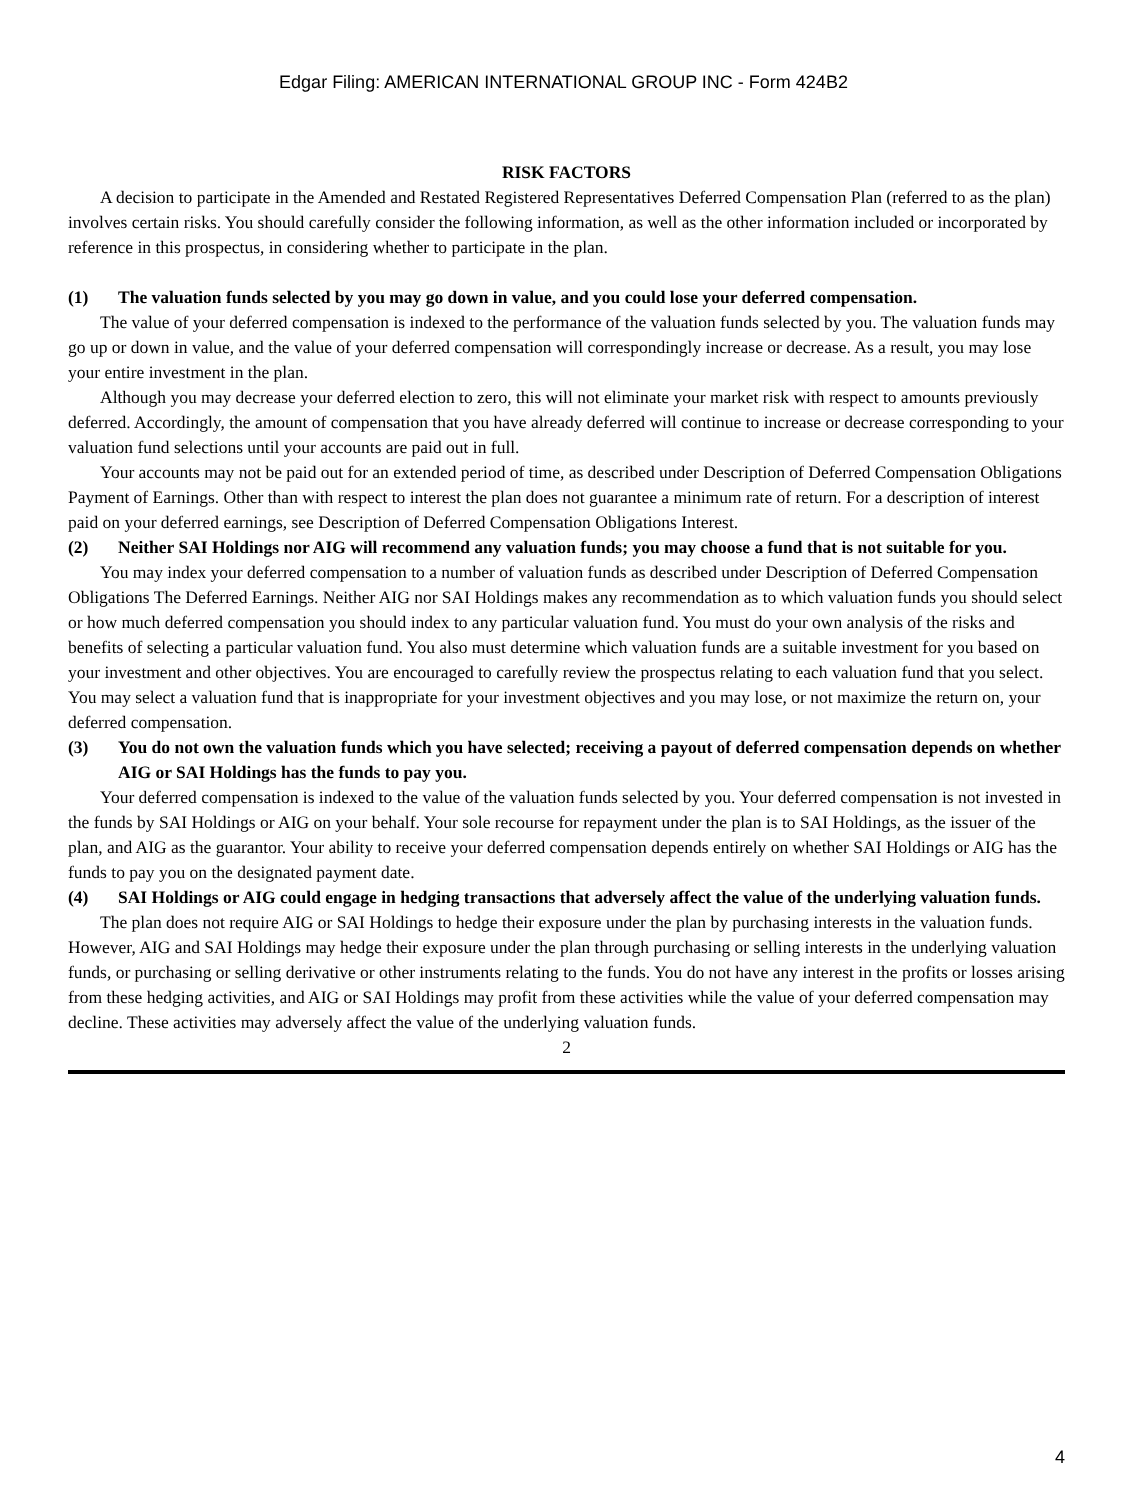Edgar Filing: AMERICAN INTERNATIONAL GROUP INC - Form 424B2
RISK FACTORS
A decision to participate in the Amended and Restated Registered Representatives Deferred Compensation Plan (referred to as the plan) involves certain risks. You should carefully consider the following information, as well as the other information included or incorporated by reference in this prospectus, in considering whether to participate in the plan.
(1) The valuation funds selected by you may go down in value, and you could lose your deferred compensation.
The value of your deferred compensation is indexed to the performance of the valuation funds selected by you. The valuation funds may go up or down in value, and the value of your deferred compensation will correspondingly increase or decrease. As a result, you may lose your entire investment in the plan.
Although you may decrease your deferred election to zero, this will not eliminate your market risk with respect to amounts previously deferred. Accordingly, the amount of compensation that you have already deferred will continue to increase or decrease corresponding to your valuation fund selections until your accounts are paid out in full.
Your accounts may not be paid out for an extended period of time, as described under Description of Deferred Compensation Obligations Payment of Earnings. Other than with respect to interest the plan does not guarantee a minimum rate of return. For a description of interest paid on your deferred earnings, see Description of Deferred Compensation Obligations Interest.
(2) Neither SAI Holdings nor AIG will recommend any valuation funds; you may choose a fund that is not suitable for you.
You may index your deferred compensation to a number of valuation funds as described under Description of Deferred Compensation Obligations The Deferred Earnings. Neither AIG nor SAI Holdings makes any recommendation as to which valuation funds you should select or how much deferred compensation you should index to any particular valuation fund. You must do your own analysis of the risks and benefits of selecting a particular valuation fund. You also must determine which valuation funds are a suitable investment for you based on your investment and other objectives. You are encouraged to carefully review the prospectus relating to each valuation fund that you select. You may select a valuation fund that is inappropriate for your investment objectives and you may lose, or not maximize the return on, your deferred compensation.
(3) You do not own the valuation funds which you have selected; receiving a payout of deferred compensation depends on whether AIG or SAI Holdings has the funds to pay you.
Your deferred compensation is indexed to the value of the valuation funds selected by you. Your deferred compensation is not invested in the funds by SAI Holdings or AIG on your behalf. Your sole recourse for repayment under the plan is to SAI Holdings, as the issuer of the plan, and AIG as the guarantor. Your ability to receive your deferred compensation depends entirely on whether SAI Holdings or AIG has the funds to pay you on the designated payment date.
(4) SAI Holdings or AIG could engage in hedging transactions that adversely affect the value of the underlying valuation funds.
The plan does not require AIG or SAI Holdings to hedge their exposure under the plan by purchasing interests in the valuation funds. However, AIG and SAI Holdings may hedge their exposure under the plan through purchasing or selling interests in the underlying valuation funds, or purchasing or selling derivative or other instruments relating to the funds. You do not have any interest in the profits or losses arising from these hedging activities, and AIG or SAI Holdings may profit from these activities while the value of your deferred compensation may decline. These activities may adversely affect the value of the underlying valuation funds.
2
4